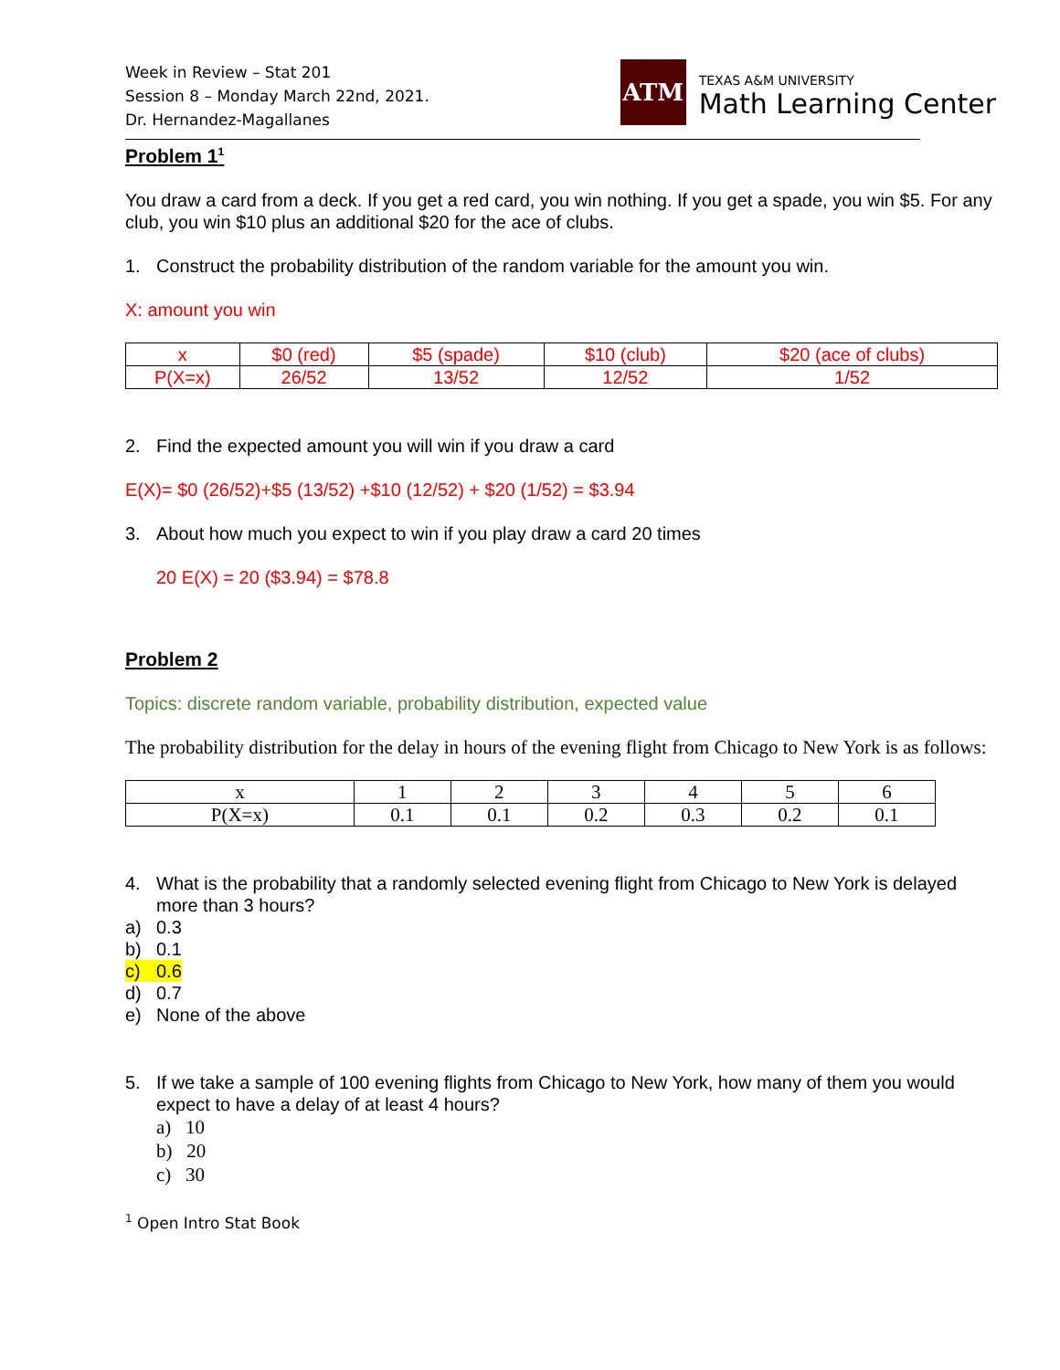Week in Review – Stat 201
Session 8 – Monday March 22nd, 2021.
Dr. Hernandez-Magallanes
ATM
TEXAS A&M UNIVERSITY
Math Learning Center
Problem 1<sup>1</sup>
You draw a card from a deck. If you get a red card, you win nothing. If you get a spade, you win $5. For any club, you win $10 plus an additional $20 for the ace of clubs.
1. Construct the probability distribution of the random variable for the amount you win.
X: amount you win
| x | $0 (red) | $5 (spade) | $10 (club) | $20 (ace of clubs) |
| P(X=x) | 26/52 | 13/52 | 12/52 | 1/52 |
2. Find the expected amount you will win if you draw a card
E(X)= $0 (26/52)+$5 (13/52) +$10 (12/52) + $20 (1/52) = $3.94
3. About how much you expect to win if you play draw a card 20 times
20 E(X) = 20 ($3.94) = $78.8
Problem 2
Topics: discrete random variable, probability distribution, expected value
The probability distribution for the delay in hours of the evening flight from Chicago to New York is as follows:
| x | 1 | 2 | 3 | 4 | 5 | 6 |
| P(X=x) | 0.1 | 0.1 | 0.2 | 0.3 | 0.2 | 0.1 |
4. What is the probability that a randomly selected evening flight from Chicago to New York is delayed more than 3 hours?
a) 0.3
b) 0.1
c) 0.6
d) 0.7
e) None of the above
5. If we take a sample of 100 evening flights from Chicago to New York, how many of them you would expect to have a delay of at least 4 hours?
a) 10
b) 20
c) 30
<sup>1</sup> Open Intro Stat Book